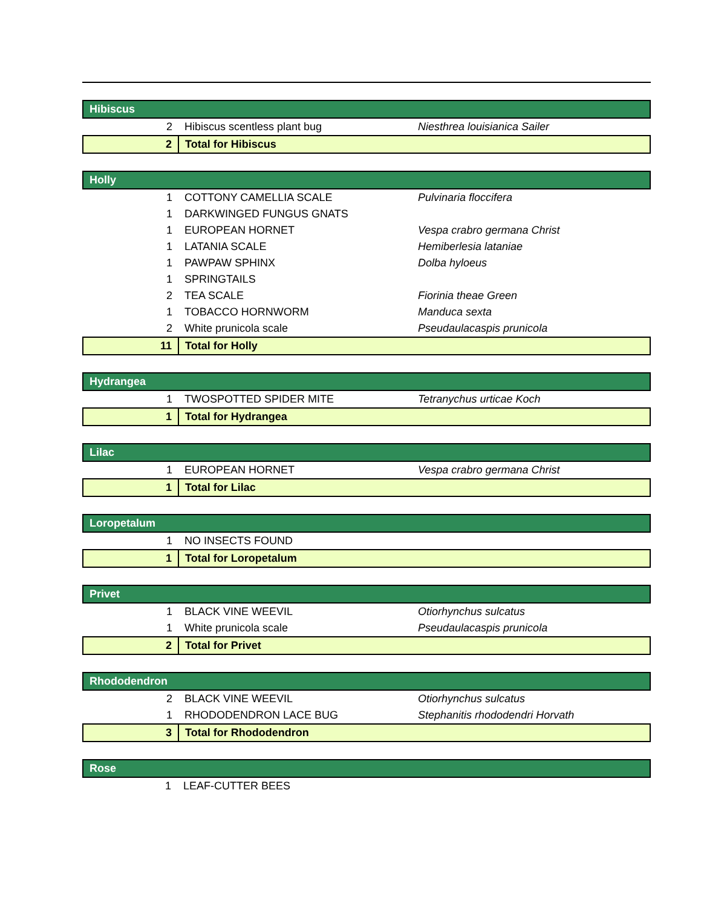| Hibiscus | | |
| 2 | Hibiscus scentless plant bug | Niesthrea louisianica Sailer |
| 2 | Total for Hibiscus | |
| Holly | | |
| 1 | COTTONY CAMELLIA SCALE | Pulvinaria floccifera |
| 1 | DARKWINGED FUNGUS GNATS | |
| 1 | EUROPEAN HORNET | Vespa crabro germana Christ |
| 1 | LATANIA SCALE | Hemiberlesia lataniae |
| 1 | PAWPAW SPHINX | Dolba hyloeus |
| 1 | SPRINGTAILS | |
| 2 | TEA SCALE | Fiorinia theae Green |
| 1 | TOBACCO HORNWORM | Manduca sexta |
| 2 | White prunicola scale | Pseudaulacaspis prunicola |
| 11 | Total for Holly | |
| Hydrangea | | |
| 1 | TWOSPOTTED SPIDER MITE | Tetranychus urticae Koch |
| 1 | Total for Hydrangea | |
| Lilac | | |
| 1 | EUROPEAN HORNET | Vespa crabro germana Christ |
| 1 | Total for Lilac | |
| Loropetalum | | |
| 1 | NO INSECTS FOUND | |
| 1 | Total for Loropetalum | |
| Privet | | |
| 1 | BLACK VINE WEEVIL | Otiorhynchus sulcatus |
| 1 | White prunicola scale | Pseudaulacaspis prunicola |
| 2 | Total for Privet | |
| Rhododendron | | |
| 2 | BLACK VINE WEEVIL | Otiorhynchus sulcatus |
| 1 | RHODODENDRON LACE BUG | Stephanitis rhododendri Horvath |
| 3 | Total for Rhododendron | |
| Rose | | |
| 1 | LEAF-CUTTER BEES | |